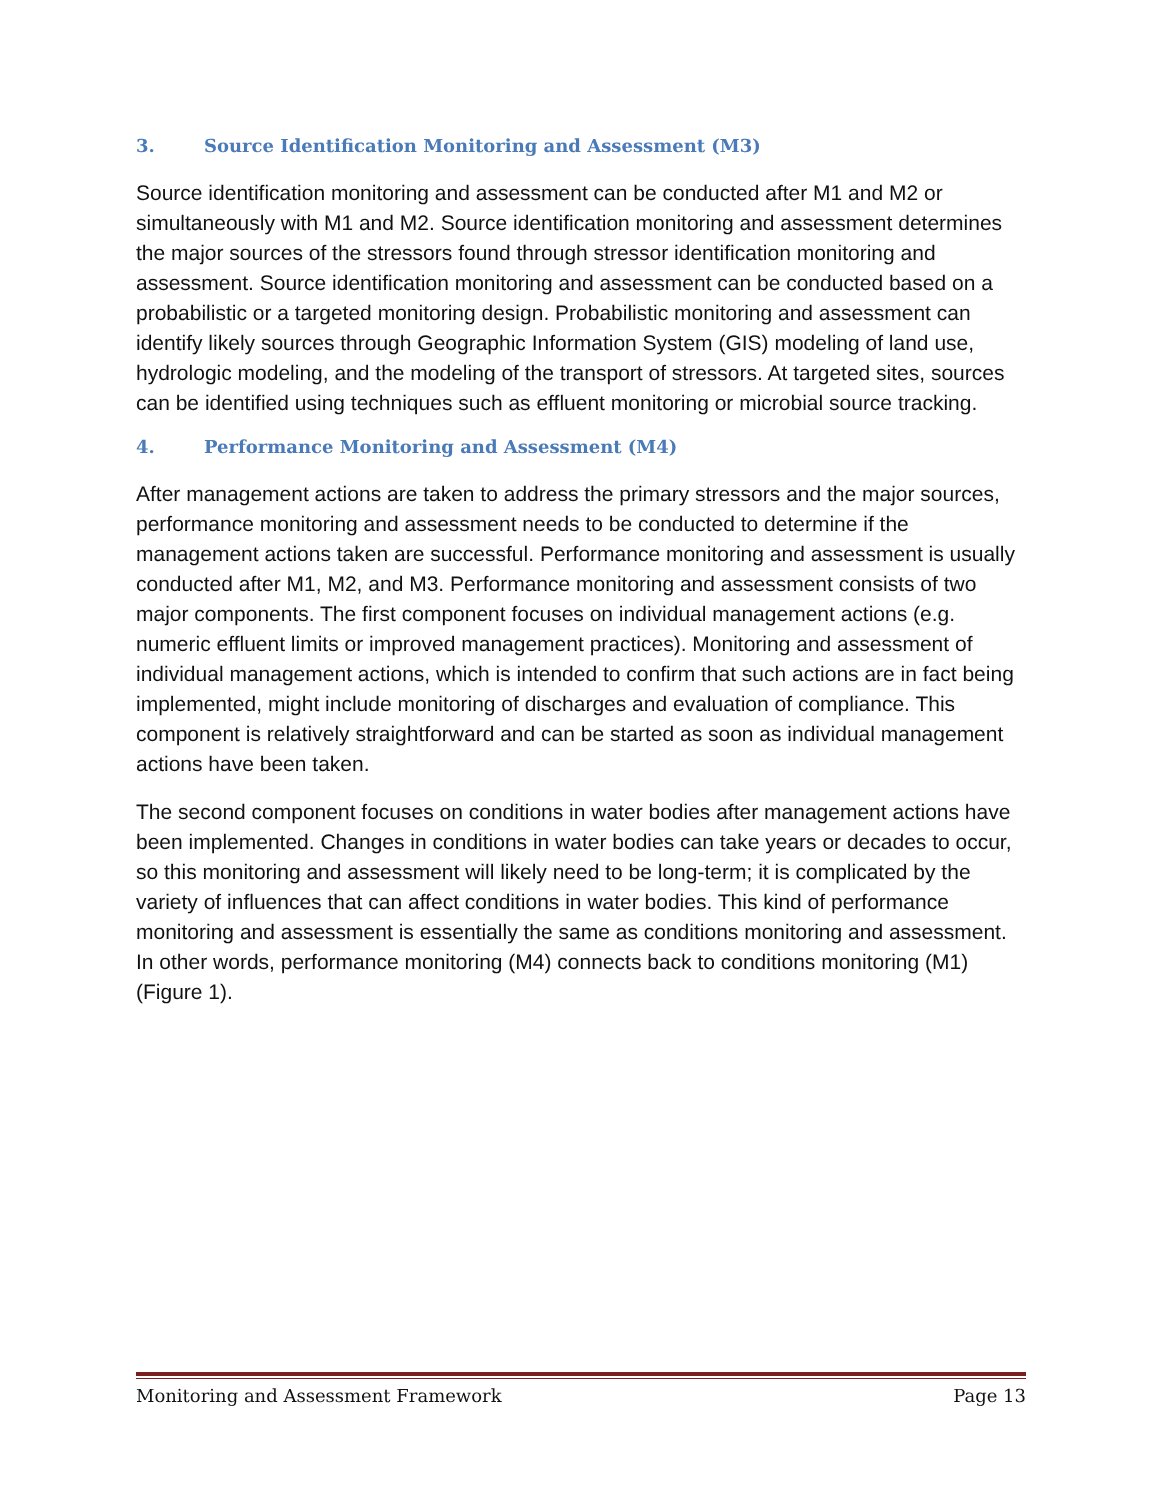3. Source Identification Monitoring and Assessment (M3)
Source identification monitoring and assessment can be conducted after M1 and M2 or simultaneously with M1 and M2. Source identification monitoring and assessment determines the major sources of the stressors found through stressor identification monitoring and assessment. Source identification monitoring and assessment can be conducted based on a probabilistic or a targeted monitoring design. Probabilistic monitoring and assessment can identify likely sources through Geographic Information System (GIS) modeling of land use, hydrologic modeling, and the modeling of the transport of stressors. At targeted sites, sources can be identified using techniques such as effluent monitoring or microbial source tracking.
4. Performance Monitoring and Assessment (M4)
After management actions are taken to address the primary stressors and the major sources, performance monitoring and assessment needs to be conducted to determine if the management actions taken are successful. Performance monitoring and assessment is usually conducted after M1, M2, and M3. Performance monitoring and assessment consists of two major components. The first component focuses on individual management actions (e.g. numeric effluent limits or improved management practices). Monitoring and assessment of individual management actions, which is intended to confirm that such actions are in fact being implemented, might include monitoring of discharges and evaluation of compliance. This component is relatively straightforward and can be started as soon as individual management actions have been taken.
The second component focuses on conditions in water bodies after management actions have been implemented. Changes in conditions in water bodies can take years or decades to occur, so this monitoring and assessment will likely need to be long-term; it is complicated by the variety of influences that can affect conditions in water bodies. This kind of performance monitoring and assessment is essentially the same as conditions monitoring and assessment. In other words, performance monitoring (M4) connects back to conditions monitoring (M1) (Figure 1).
Monitoring and Assessment Framework Page 13